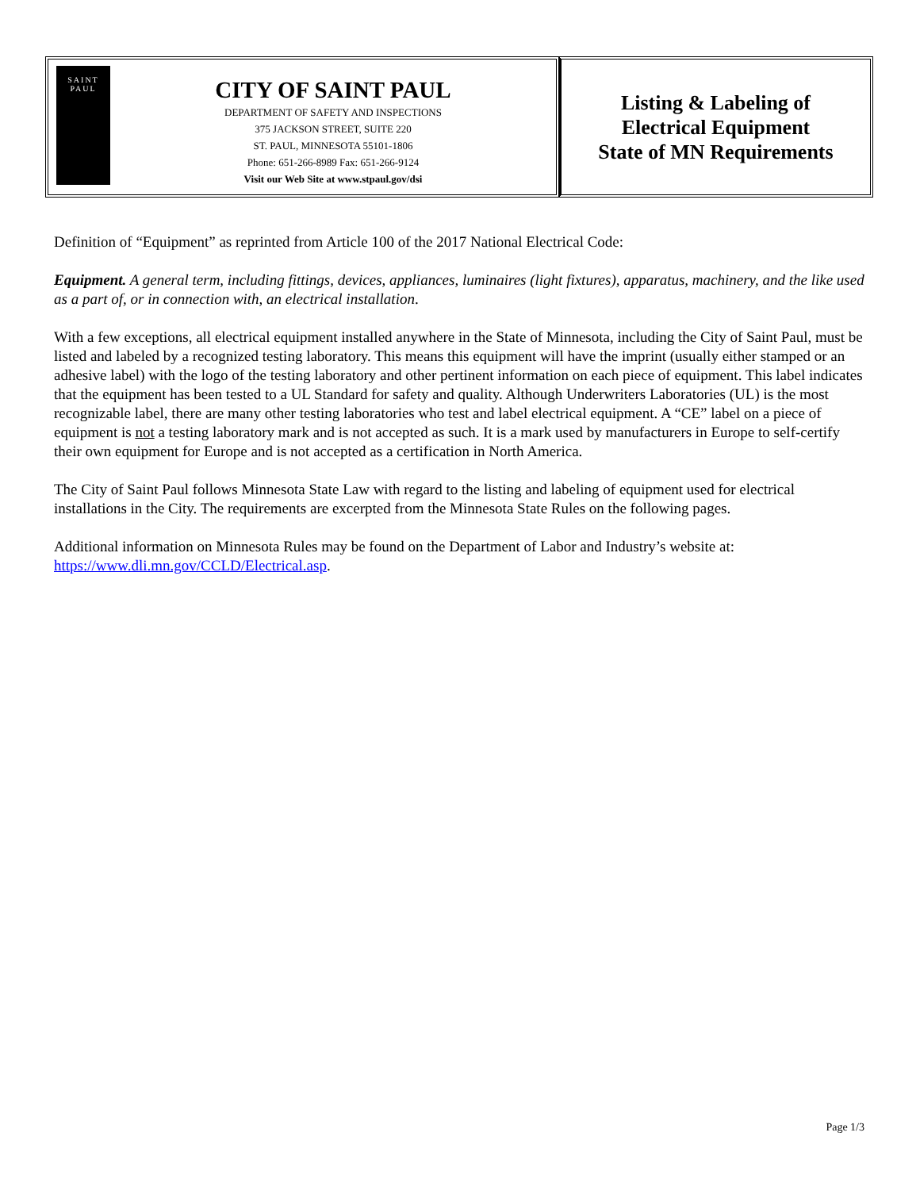SAINT
PAUL
CITY OF SAINT PAUL
DEPARTMENT OF SAFETY AND INSPECTIONS
375 JACKSON STREET, SUITE 220
ST. PAUL, MINNESOTA 55101-1806
Phone: 651-266-8989 Fax: 651-266-9124
Visit our Web Site at www.stpaul.gov/dsi
Listing & Labeling of
Electrical Equipment
State of MN Requirements
Definition of “Equipment” as reprinted from Article 100 of the 2017 National Electrical Code:
Equipment. A general term, including fittings, devices, appliances, luminaires (light fixtures), apparatus, machinery, and the like used as a part of, or in connection with, an electrical installation.
With a few exceptions, all electrical equipment installed anywhere in the State of Minnesota, including the City of Saint Paul, must be listed and labeled by a recognized testing laboratory. This means this equipment will have the imprint (usually either stamped or an adhesive label) with the logo of the testing laboratory and other pertinent information on each piece of equipment. This label indicates that the equipment has been tested to a UL Standard for safety and quality. Although Underwriters Laboratories (UL) is the most recognizable label, there are many other testing laboratories who test and label electrical equipment. A “CE” label on a piece of equipment is not a testing laboratory mark and is not accepted as such. It is a mark used by manufacturers in Europe to self-certify their own equipment for Europe and is not accepted as a certification in North America.
The City of Saint Paul follows Minnesota State Law with regard to the listing and labeling of equipment used for electrical installations in the City. The requirements are excerpted from the Minnesota State Rules on the following pages.
Additional information on Minnesota Rules may be found on the Department of Labor and Industry’s website at: https://www.dli.mn.gov/CCLD/Electrical.asp.
Page 1/3